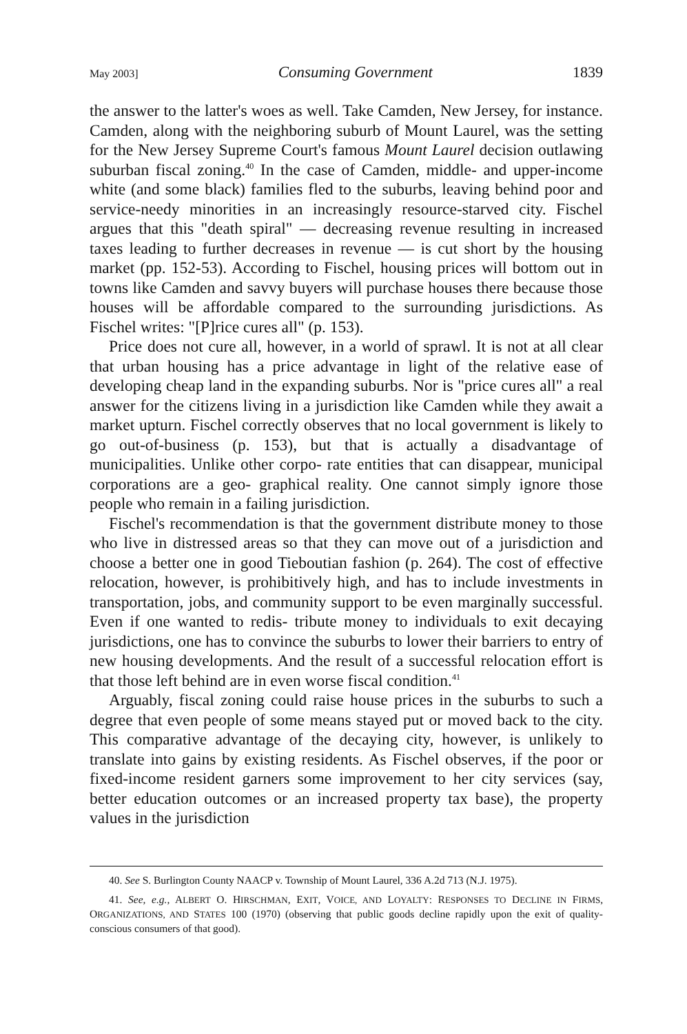May 2003] Consuming Government 1839
the answer to the latter's woes as well. Take Camden, New Jersey, for instance. Camden, along with the neighboring suburb of Mount Laurel, was the setting for the New Jersey Supreme Court's famous Mount Laurel decision outlawing suburban fiscal zoning.<sup>40</sup> In the case of Camden, middle- and upper-income white (and some black) families fled to the suburbs, leaving behind poor and service-needy minorities in an increasingly resource-starved city. Fischel argues that this "death spiral" — decreasing revenue resulting in increased taxes leading to further decreases in revenue — is cut short by the housing market (pp. 152-53). According to Fischel, housing prices will bottom out in towns like Camden and savvy buyers will purchase houses there because those houses will be affordable compared to the surrounding jurisdictions. As Fischel writes: "[P]rice cures all" (p. 153).
Price does not cure all, however, in a world of sprawl. It is not at all clear that urban housing has a price advantage in light of the relative ease of developing cheap land in the expanding suburbs. Nor is "price cures all" a real answer for the citizens living in a jurisdiction like Camden while they await a market upturn. Fischel correctly observes that no local government is likely to go out-of-business (p. 153), but that is actually a disadvantage of municipalities. Unlike other corpo- rate entities that can disappear, municipal corporations are a geo- graphical reality. One cannot simply ignore those people who remain in a failing jurisdiction.
Fischel's recommendation is that the government distribute money to those who live in distressed areas so that they can move out of a jurisdiction and choose a better one in good Tieboutian fashion (p. 264). The cost of effective relocation, however, is prohibitively high, and has to include investments in transportation, jobs, and community support to be even marginally successful. Even if one wanted to redis- tribute money to individuals to exit decaying jurisdictions, one has to convince the suburbs to lower their barriers to entry of new housing developments. And the result of a successful relocation effort is that those left behind are in even worse fiscal condition.<sup>41</sup>
Arguably, fiscal zoning could raise house prices in the suburbs to such a degree that even people of some means stayed put or moved back to the city. This comparative advantage of the decaying city, however, is unlikely to translate into gains by existing residents. As Fischel observes, if the poor or fixed-income resident garners some improvement to her city services (say, better education outcomes or an increased property tax base), the property values in the jurisdiction
40. See S. Burlington County NAACP v. Township of Mount Laurel, 336 A.2d 713 (N.J. 1975).
41. See, e.g., ALBERT O. HIRSCHMAN, EXIT, VOICE, AND LOYALTY: RESPONSES TO DECLINE IN FIRMS, ORGANIZATIONS, AND STATES 100 (1970) (observing that public goods decline rapidly upon the exit of quality-conscious consumers of that good).